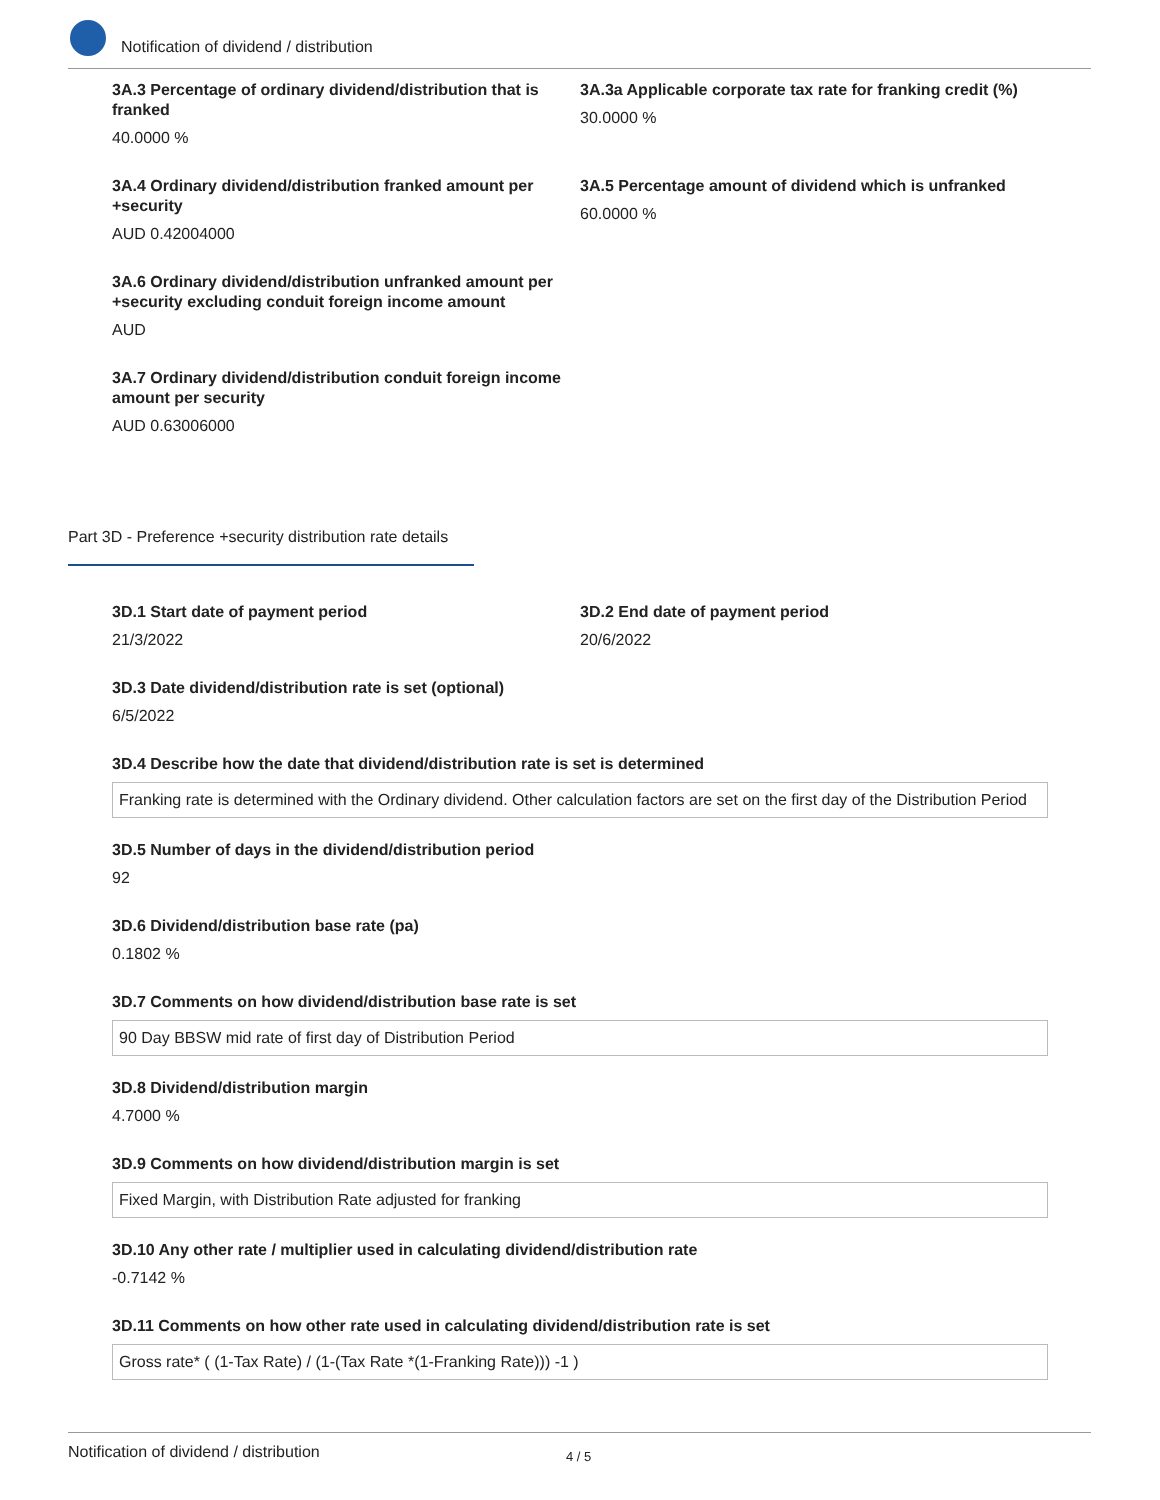Notification of dividend / distribution
3A.3 Percentage of ordinary dividend/distribution that is franked
40.0000 %
3A.3a Applicable corporate tax rate for franking credit (%)
30.0000 %
3A.4 Ordinary dividend/distribution franked amount per +security
AUD 0.42004000
3A.5 Percentage amount of dividend which is unfranked
60.0000 %
3A.6 Ordinary dividend/distribution unfranked amount per +security excluding conduit foreign income amount
AUD
3A.7 Ordinary dividend/distribution conduit foreign income amount per security
AUD 0.63006000
Part 3D - Preference +security distribution rate details
3D.1 Start date of payment period
21/3/2022
3D.2 End date of payment period
20/6/2022
3D.3 Date dividend/distribution rate is set (optional)
6/5/2022
3D.4 Describe how the date that dividend/distribution rate is set is determined
Franking rate is determined with the Ordinary dividend. Other calculation factors are set on the first day of the Distribution Period
3D.5 Number of days in the dividend/distribution period
92
3D.6 Dividend/distribution base rate (pa)
0.1802 %
3D.7 Comments on how dividend/distribution base rate is set
90 Day BBSW mid rate of first day of Distribution Period
3D.8 Dividend/distribution margin
4.7000 %
3D.9 Comments on how dividend/distribution margin is set
Fixed Margin, with Distribution Rate adjusted for franking
3D.10 Any other rate / multiplier used in calculating dividend/distribution rate
-0.7142 %
3D.11 Comments on how other rate used in calculating dividend/distribution rate is set
Gross rate* ( (1-Tax Rate) / (1-(Tax Rate *(1-Franking Rate))) -1 )
Notification of dividend / distribution 4 / 5